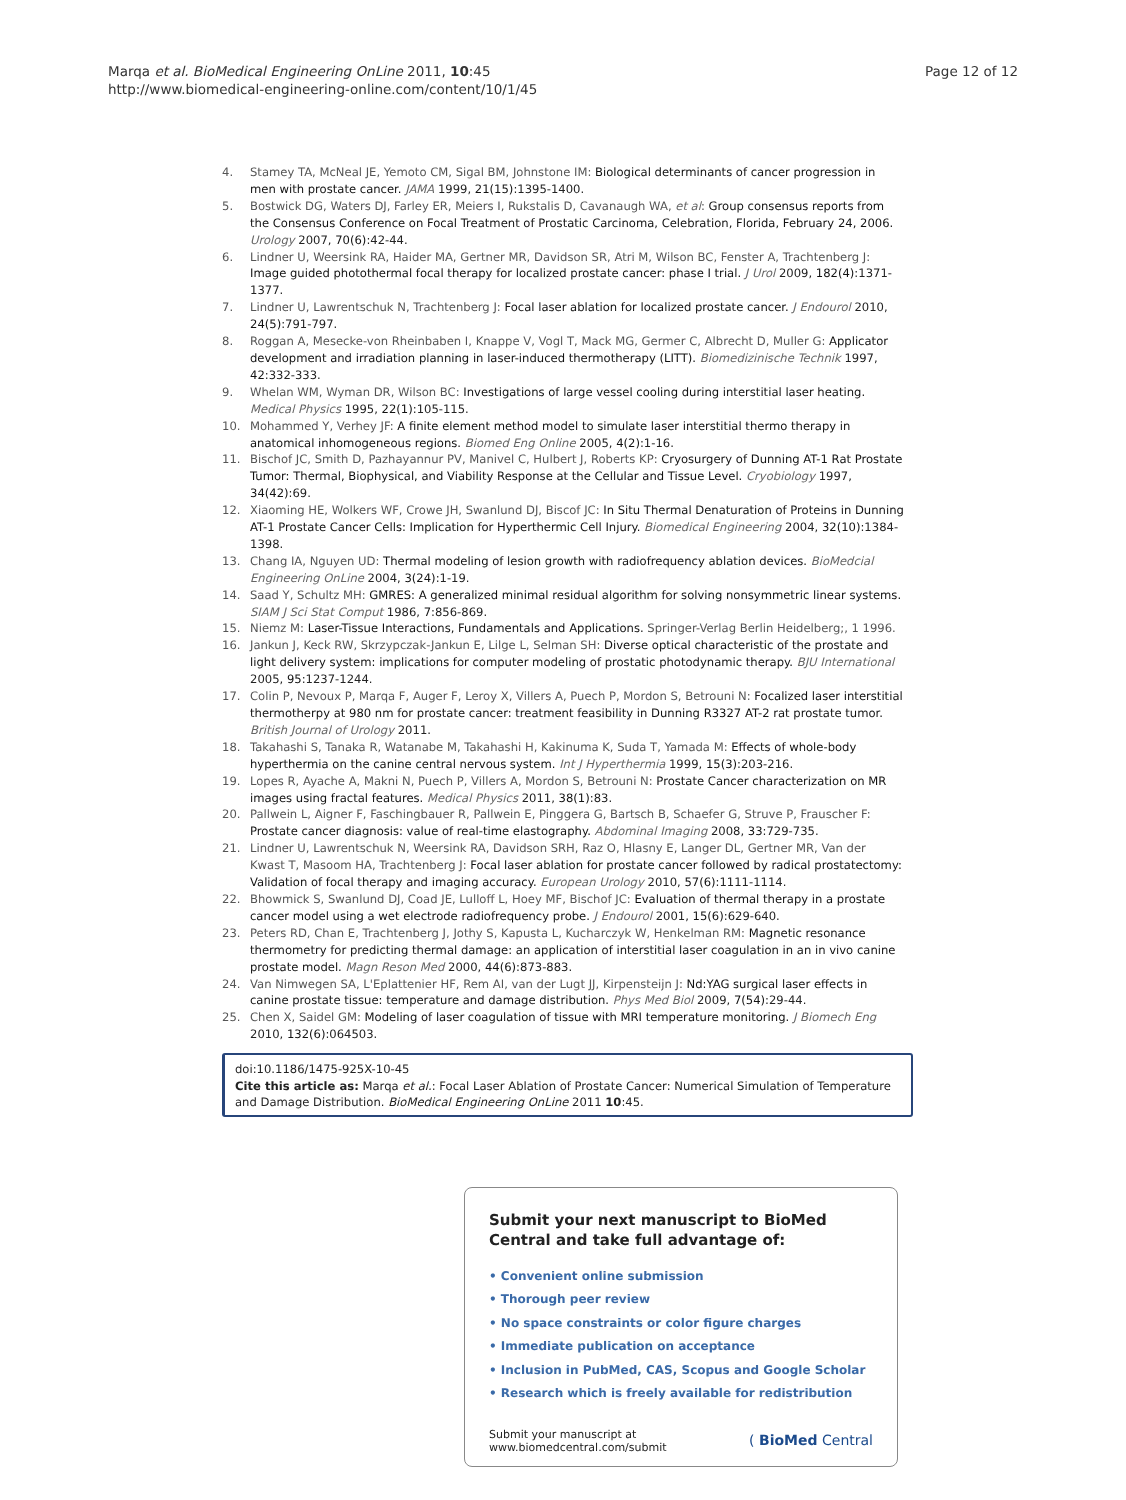Marqa et al. BioMedical Engineering OnLine 2011, 10:45
http://www.biomedical-engineering-online.com/content/10/1/45
Page 12 of 12
4. Stamey TA, McNeal JE, Yemoto CM, Sigal BM, Johnstone IM: Biological determinants of cancer progression in men with prostate cancer. JAMA 1999, 21(15):1395-1400.
5. Bostwick DG, Waters DJ, Farley ER, Meiers I, Rukstalis D, Cavanaugh WA, et al: Group consensus reports from the Consensus Conference on Focal Treatment of Prostatic Carcinoma, Celebration, Florida, February 24, 2006. Urology 2007, 70(6):42-44.
6. Lindner U, Weersink RA, Haider MA, Gertner MR, Davidson SR, Atri M, Wilson BC, Fenster A, Trachtenberg J: Image guided photothermal focal therapy for localized prostate cancer: phase I trial. J Urol 2009, 182(4):1371-1377.
7. Lindner U, Lawrentschuk N, Trachtenberg J: Focal laser ablation for localized prostate cancer. J Endourol 2010, 24(5):791-797.
8. Roggan A, Mesecke-von Rheinbaben I, Knappe V, Vogl T, Mack MG, Germer C, Albrecht D, Muller G: Applicator development and irradiation planning in laser-induced thermotherapy (LITT). Biomedizinische Technik 1997, 42:332-333.
9. Whelan WM, Wyman DR, Wilson BC: Investigations of large vessel cooling during interstitial laser heating. Medical Physics 1995, 22(1):105-115.
10. Mohammed Y, Verhey JF: A finite element method model to simulate laser interstitial thermo therapy in anatomical inhomogeneous regions. Biomed Eng Online 2005, 4(2):1-16.
11. Bischof JC, Smith D, Pazhayannur PV, Manivel C, Hulbert J, Roberts KP: Cryosurgery of Dunning AT-1 Rat Prostate Tumor: Thermal, Biophysical, and Viability Response at the Cellular and Tissue Level. Cryobiology 1997, 34(42):69.
12. Xiaoming HE, Wolkers WF, Crowe JH, Swanlund DJ, Biscof JC: In Situ Thermal Denaturation of Proteins in Dunning AT-1 Prostate Cancer Cells: Implication for Hyperthermic Cell Injury. Biomedical Engineering 2004, 32(10):1384-1398.
13. Chang IA, Nguyen UD: Thermal modeling of lesion growth with radiofrequency ablation devices. BioMedcial Engineering OnLine 2004, 3(24):1-19.
14. Saad Y, Schultz MH: GMRES: A generalized minimal residual algorithm for solving nonsymmetric linear systems. SIAM J Sci Stat Comput 1986, 7:856-869.
15. Niemz M: Laser-Tissue Interactions, Fundamentals and Applications. Springer-Verlag Berlin Heidelberg;, 1 1996.
16. Jankun J, Keck RW, Skrzypczak-Jankun E, Lilge L, Selman SH: Diverse optical characteristic of the prostate and light delivery system: implications for computer modeling of prostatic photodynamic therapy. BJU International 2005, 95:1237-1244.
17. Colin P, Nevoux P, Marqa F, Auger F, Leroy X, Villers A, Puech P, Mordon S, Betrouni N: Focalized laser interstitial thermotherpy at 980 nm for prostate cancer: treatment feasibility in Dunning R3327 AT-2 rat prostate tumor. British Journal of Urology 2011.
18. Takahashi S, Tanaka R, Watanabe M, Takahashi H, Kakinuma K, Suda T, Yamada M: Effects of whole-body hyperthermia on the canine central nervous system. Int J Hyperthermia 1999, 15(3):203-216.
19. Lopes R, Ayache A, Makni N, Puech P, Villers A, Mordon S, Betrouni N: Prostate Cancer characterization on MR images using fractal features. Medical Physics 2011, 38(1):83.
20. Pallwein L, Aigner F, Faschingbauer R, Pallwein E, Pinggera G, Bartsch B, Schaefer G, Struve P, Frauscher F: Prostate cancer diagnosis: value of real-time elastography. Abdominal Imaging 2008, 33:729-735.
21. Lindner U, Lawrentschuk N, Weersink RA, Davidson SRH, Raz O, Hlasny E, Langer DL, Gertner MR, Van der Kwast T, Masoom HA, Trachtenberg J: Focal laser ablation for prostate cancer followed by radical prostatectomy: Validation of focal therapy and imaging accuracy. European Urology 2010, 57(6):1111-1114.
22. Bhowmick S, Swanlund DJ, Coad JE, Lulloff L, Hoey MF, Bischof JC: Evaluation of thermal therapy in a prostate cancer model using a wet electrode radiofrequency probe. J Endourol 2001, 15(6):629-640.
23. Peters RD, Chan E, Trachtenberg J, Jothy S, Kapusta L, Kucharczyk W, Henkelman RM: Magnetic resonance thermometry for predicting thermal damage: an application of interstitial laser coagulation in an in vivo canine prostate model. Magn Reson Med 2000, 44(6):873-883.
24. Van Nimwegen SA, L'Eplattenier HF, Rem AI, van der Lugt JJ, Kirpensteijn J: Nd:YAG surgical laser effects in canine prostate tissue: temperature and damage distribution. Phys Med Biol 2009, 7(54):29-44.
25. Chen X, Saidel GM: Modeling of laser coagulation of tissue with MRI temperature monitoring. J Biomech Eng 2010, 132(6):064503.
doi:10.1186/1475-925X-10-45
Cite this article as: Marqa et al.: Focal Laser Ablation of Prostate Cancer: Numerical Simulation of Temperature and Damage Distribution. BioMedical Engineering OnLine 2011 10:45.
Submit your next manuscript to BioMed Central and take full advantage of:
• Convenient online submission
• Thorough peer review
• No space constraints or color figure charges
• Immediate publication on acceptance
• Inclusion in PubMed, CAS, Scopus and Google Scholar
• Research which is freely available for redistribution
Submit your manuscript at
www.biomedcentral.com/submit
( BioMed Central